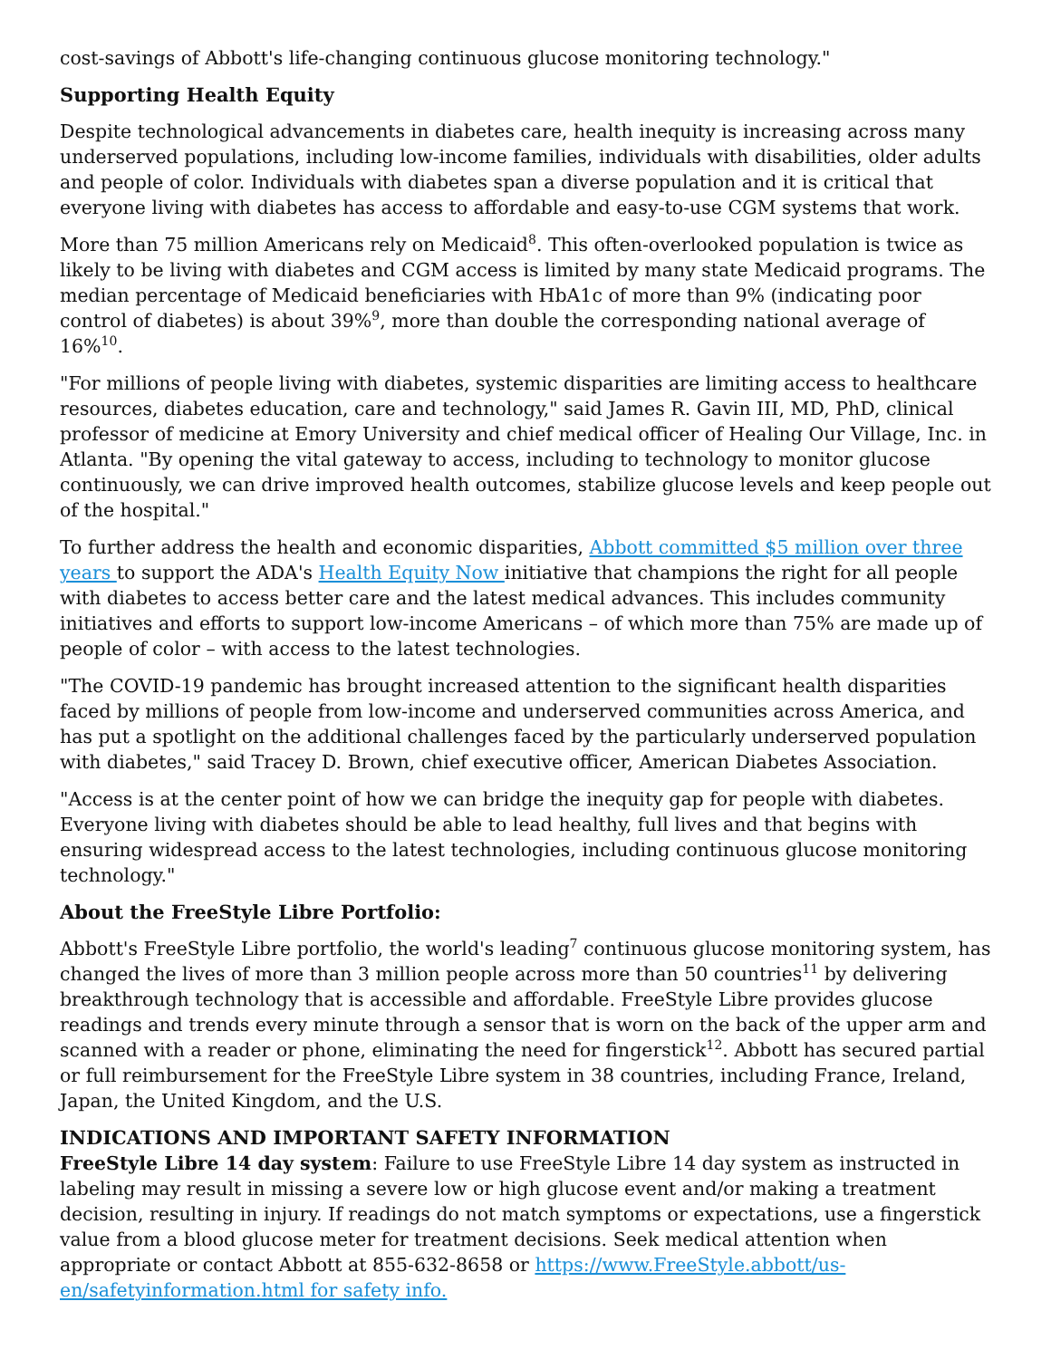cost-savings of Abbott's life-changing continuous glucose monitoring technology."
Supporting Health Equity
Despite technological advancements in diabetes care, health inequity is increasing across many underserved populations, including low-income families, individuals with disabilities, older adults and people of color. Individuals with diabetes span a diverse population and it is critical that everyone living with diabetes has access to affordable and easy-to-use CGM systems that work.
More than 75 million Americans rely on Medicaid<sup>8</sup>. This often-overlooked population is twice as likely to be living with diabetes and CGM access is limited by many state Medicaid programs. The median percentage of Medicaid beneficiaries with HbA1c of more than 9% (indicating poor control of diabetes) is about 39%<sup>9</sup>, more than double the corresponding national average of 16%<sup>10</sup>.
"For millions of people living with diabetes, systemic disparities are limiting access to healthcare resources, diabetes education, care and technology," said James R. Gavin III, MD, PhD, clinical professor of medicine at Emory University and chief medical officer of Healing Our Village, Inc. in Atlanta. "By opening the vital gateway to access, including to technology to monitor glucose continuously, we can drive improved health outcomes, stabilize glucose levels and keep people out of the hospital."
To further address the health and economic disparities, Abbott committed $5 million over three years to support the ADA's Health Equity Now initiative that champions the right for all people with diabetes to access better care and the latest medical advances. This includes community initiatives and efforts to support low-income Americans – of which more than 75% are made up of people of color – with access to the latest technologies.
"The COVID-19 pandemic has brought increased attention to the significant health disparities faced by millions of people from low-income and underserved communities across America, and has put a spotlight on the additional challenges faced by the particularly underserved population with diabetes," said Tracey D. Brown, chief executive officer, American Diabetes Association.
"Access is at the center point of how we can bridge the inequity gap for people with diabetes. Everyone living with diabetes should be able to lead healthy, full lives and that begins with ensuring widespread access to the latest technologies, including continuous glucose monitoring technology."
About the FreeStyle Libre Portfolio:
Abbott's FreeStyle Libre portfolio, the world's leading<sup>7</sup> continuous glucose monitoring system, has changed the lives of more than 3 million people across more than 50 countries<sup>11</sup> by delivering breakthrough technology that is accessible and affordable. FreeStyle Libre provides glucose readings and trends every minute through a sensor that is worn on the back of the upper arm and scanned with a reader or phone, eliminating the need for fingerstick<sup>12</sup>. Abbott has secured partial or full reimbursement for the FreeStyle Libre system in 38 countries, including France, Ireland, Japan, the United Kingdom, and the U.S.
INDICATIONS AND IMPORTANT SAFETY INFORMATION
FreeStyle Libre 14 day system: Failure to use FreeStyle Libre 14 day system as instructed in labeling may result in missing a severe low or high glucose event and/or making a treatment decision, resulting in injury. If readings do not match symptoms or expectations, use a fingerstick value from a blood glucose meter for treatment decisions. Seek medical attention when appropriate or contact Abbott at 855-632-8658 or https://www.FreeStyle.abbott/us-en/safetyinformation.html for safety info.